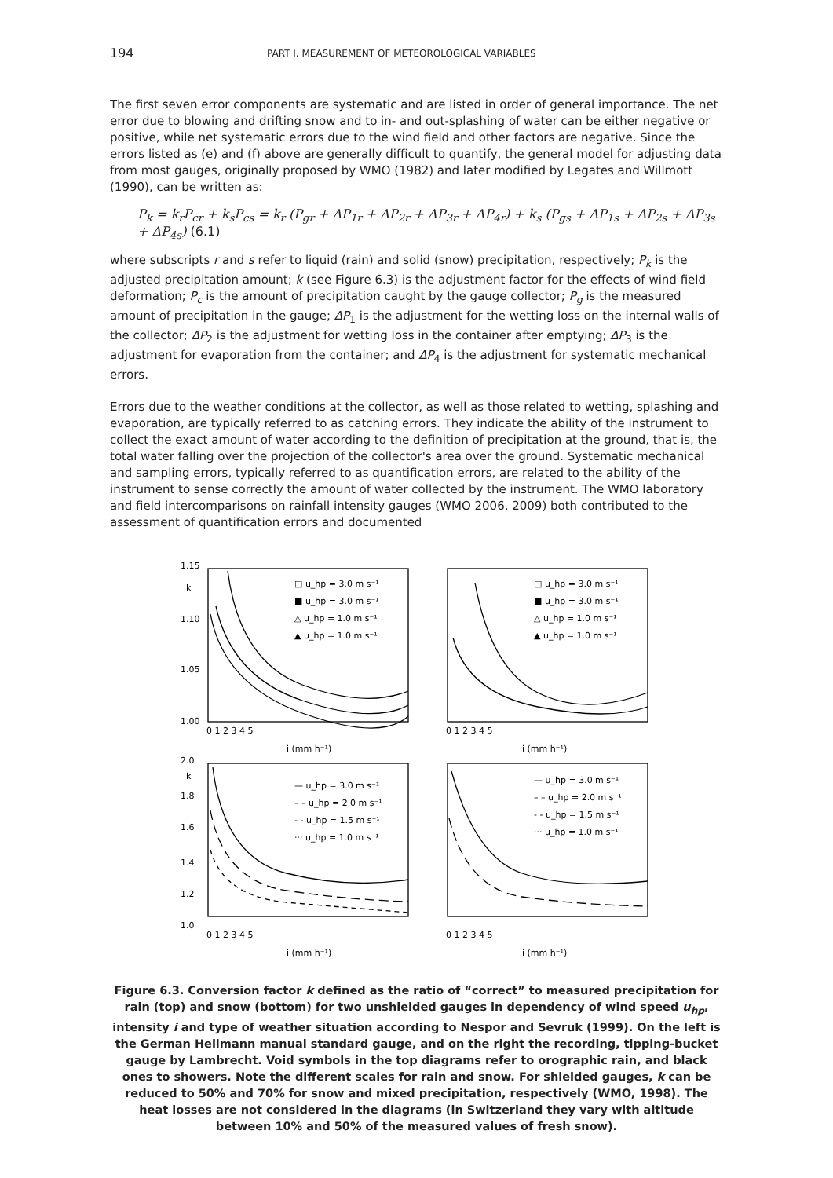194
PART I. MEASUREMENT OF METEOROLOGICAL VARIABLES
The first seven error components are systematic and are listed in order of general importance. The net error due to blowing and drifting snow and to in- and out-splashing of water can be either negative or positive, while net systematic errors due to the wind field and other factors are negative. Since the errors listed as (e) and (f) above are generally difficult to quantify, the general model for adjusting data from most gauges, originally proposed by WMO (1982) and later modified by Legates and Willmott (1990), can be written as:
P<sub>k</sub> = k<sub>r</sub>P<sub>cr</sub> + k<sub>s</sub>P<sub>cs</sub> = k<sub>r</sub> (P<sub>gr</sub> + ΔP<sub>1r</sub> + ΔP<sub>2r</sub> + ΔP<sub>3r</sub> + ΔP<sub>4r</sub>) + k<sub>s</sub> (P<sub>gs</sub> + ΔP<sub>1s</sub> + ΔP<sub>2s</sub> + ΔP<sub>3s</sub> + ΔP<sub>4s</sub>) (6.1)
where subscripts r and s refer to liquid (rain) and solid (snow) precipitation, respectively; P<sub>k</sub> is the adjusted precipitation amount; k (see Figure 6.3) is the adjustment factor for the effects of wind field deformation; P<sub>c</sub> is the amount of precipitation caught by the gauge collector; P<sub>g</sub> is the measured amount of precipitation in the gauge; ΔP<sub>1</sub> is the adjustment for the wetting loss on the internal walls of the collector; ΔP<sub>2</sub> is the adjustment for wetting loss in the container after emptying; ΔP<sub>3</sub> is the adjustment for evaporation from the container; and ΔP<sub>4</sub> is the adjustment for systematic mechanical errors.
Errors due to the weather conditions at the collector, as well as those related to wetting, splashing and evaporation, are typically referred to as catching errors. They indicate the ability of the instrument to collect the exact amount of water according to the definition of precipitation at the ground, that is, the total water falling over the projection of the collector's area over the ground. Systematic mechanical and sampling errors, typically referred to as quantification errors, are related to the ability of the instrument to sense correctly the amount of water collected by the instrument. The WMO laboratory and field intercomparisons on rainfall intensity gauges (WMO 2006, 2009) both contributed to the assessment of quantification errors and documented
1.15
k
1.10
1.05
1.00
i (mm h⁻¹)
i (mm h⁻¹)
i (mm h⁻¹)
i (mm h⁻¹)
2.0
k
1.8
1.6
1.4
1.2
1.0
0 1 2 3 4 5
0 1 2 3 4 5
0 1 2 3 4 5
0 1 2 3 4 5
□ u_hp = 3.0 m s⁻¹
■ u_hp = 3.0 m s⁻¹
△ u_hp = 1.0 m s⁻¹
▲ u_hp = 1.0 m s⁻¹
□ u_hp = 3.0 m s⁻¹
■ u_hp = 3.0 m s⁻¹
△ u_hp = 1.0 m s⁻¹
▲ u_hp = 1.0 m s⁻¹
— u_hp = 3.0 m s⁻¹
– – u_hp = 2.0 m s⁻¹
- - u_hp = 1.5 m s⁻¹
··· u_hp = 1.0 m s⁻¹
— u_hp = 3.0 m s⁻¹
– – u_hp = 2.0 m s⁻¹
- - u_hp = 1.5 m s⁻¹
··· u_hp = 1.0 m s⁻¹
Figure 6.3. Conversion factor k defined as the ratio of “correct” to measured precipitation for rain (top) and snow (bottom) for two unshielded gauges in dependency of wind speed u<sub>hp</sub>, intensity i and type of weather situation according to Nespor and Sevruk (1999). On the left is the German Hellmann manual standard gauge, and on the right the recording, tipping-bucket gauge by Lambrecht. Void symbols in the top diagrams refer to orographic rain, and black ones to showers. Note the different scales for rain and snow. For shielded gauges, k can be reduced to 50% and 70% for snow and mixed precipitation, respectively (WMO, 1998). The heat losses are not considered in the diagrams (in Switzerland they vary with altitude between 10% and 50% of the measured values of fresh snow).